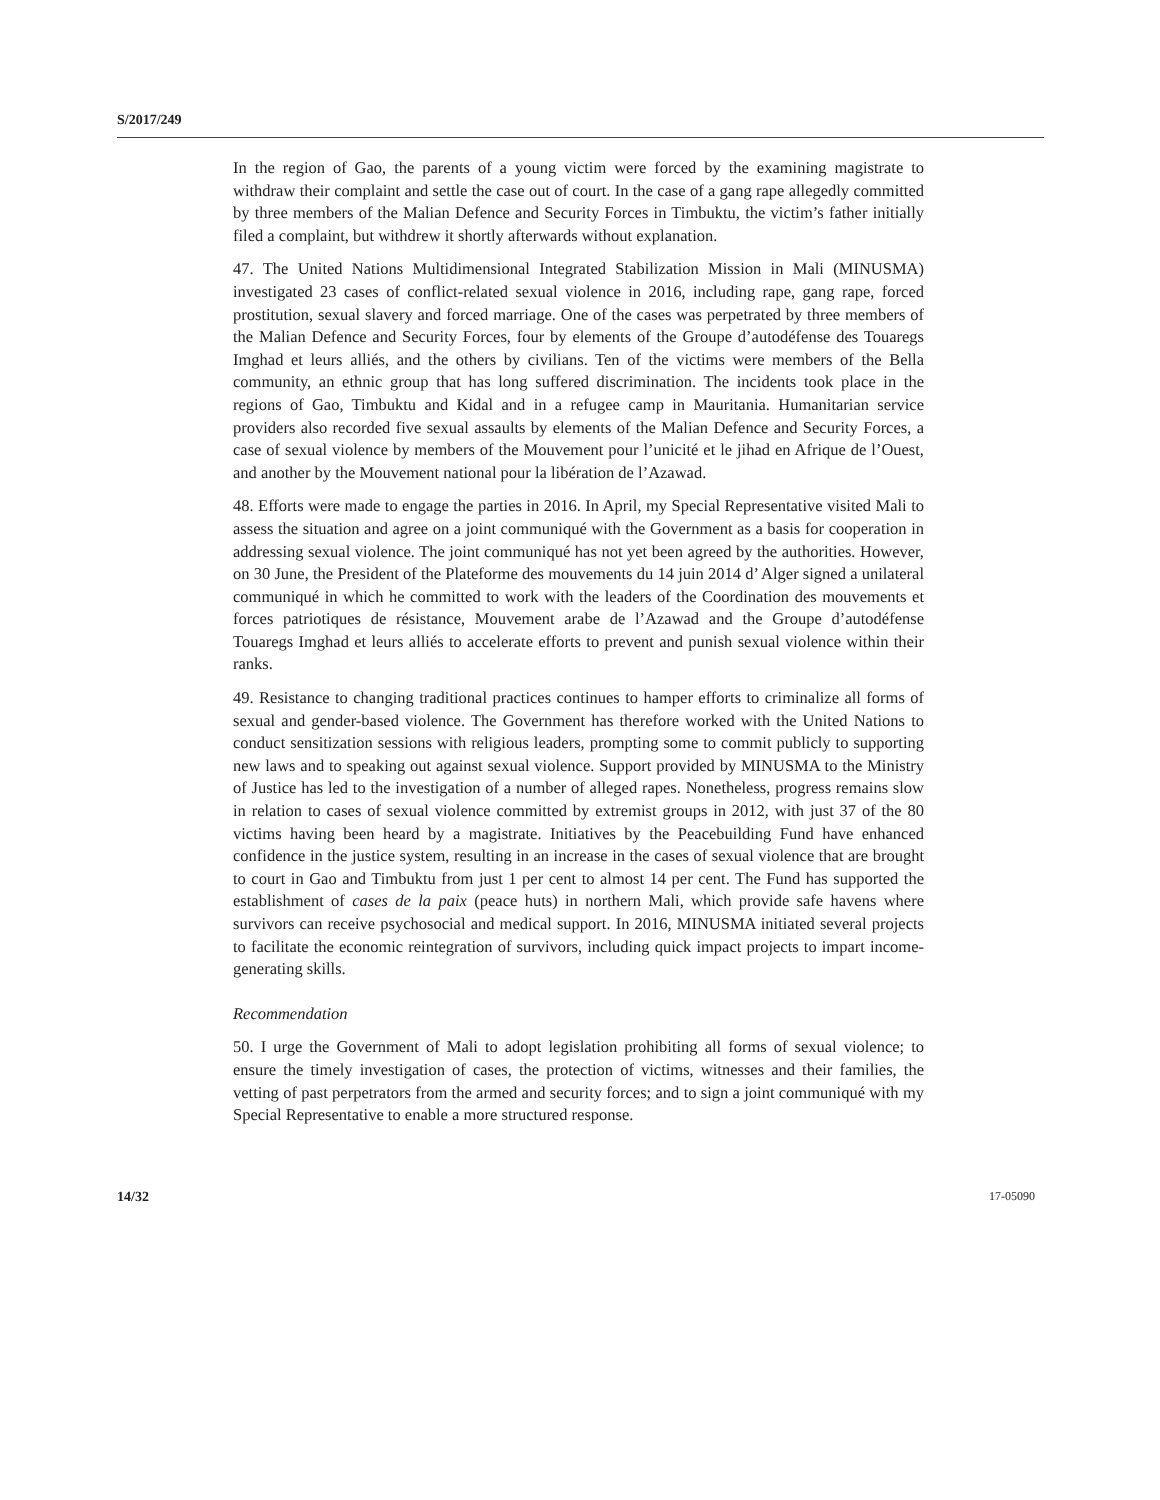S/2017/249
In the region of Gao, the parents of a young victim were forced by the examining magistrate to withdraw their complaint and settle the case out of court. In the case of a gang rape allegedly committed by three members of the Malian Defence and Security Forces in Timbuktu, the victim’s father initially filed a complaint, but withdrew it shortly afterwards without explanation.
47. The United Nations Multidimensional Integrated Stabilization Mission in Mali (MINUSMA) investigated 23 cases of conflict-related sexual violence in 2016, including rape, gang rape, forced prostitution, sexual slavery and forced marriage. One of the cases was perpetrated by three members of the Malian Defence and Security Forces, four by elements of the Groupe d’autodéfense des Touaregs Imghad et leurs alliés, and the others by civilians. Ten of the victims were members of the Bella community, an ethnic group that has long suffered discrimination. The incidents took place in the regions of Gao, Timbuktu and Kidal and in a refugee camp in Mauritania. Humanitarian service providers also recorded five sexual assaults by elements of the Malian Defence and Security Forces, a case of sexual violence by members of the Mouvement pour l’unicité et le jihad en Afrique de l’Ouest, and another by the Mouvement national pour la libération de l’Azawad.
48. Efforts were made to engage the parties in 2016. In April, my Special Representative visited Mali to assess the situation and agree on a joint communiqué with the Government as a basis for cooperation in addressing sexual violence. The joint communiqué has not yet been agreed by the authorities. However, on 30 June, the President of the Plateforme des mouvements du 14 juin 2014 d’ Alger signed a unilateral communiqué in which he committed to work with the leaders of the Coordination des mouvements et forces patriotiques de résistance, Mouvement arabe de l’Azawad and the Groupe d’autodéfense Touaregs Imghad et leurs alliés to accelerate efforts to prevent and punish sexual violence within their ranks.
49. Resistance to changing traditional practices continues to hamper efforts to criminalize all forms of sexual and gender-based violence. The Government has therefore worked with the United Nations to conduct sensitization sessions with religious leaders, prompting some to commit publicly to supporting new laws and to speaking out against sexual violence. Support provided by MINUSMA to the Ministry of Justice has led to the investigation of a number of alleged rapes. Nonetheless, progress remains slow in relation to cases of sexual violence committed by extremist groups in 2012, with just 37 of the 80 victims having been heard by a magistrate. Initiatives by the Peacebuilding Fund have enhanced confidence in the justice system, resulting in an increase in the cases of sexual violence that are brought to court in Gao and Timbuktu from just 1 per cent to almost 14 per cent. The Fund has supported the establishment of cases de la paix (peace huts) in northern Mali, which provide safe havens where survivors can receive psychosocial and medical support. In 2016, MINUSMA initiated several projects to facilitate the economic reintegration of survivors, including quick impact projects to impart income-generating skills.
Recommendation
50. I urge the Government of Mali to adopt legislation prohibiting all forms of sexual violence; to ensure the timely investigation of cases, the protection of victims, witnesses and their families, the vetting of past perpetrators from the armed and security forces; and to sign a joint communiqué with my Special Representative to enable a more structured response.
14/32 17-05090